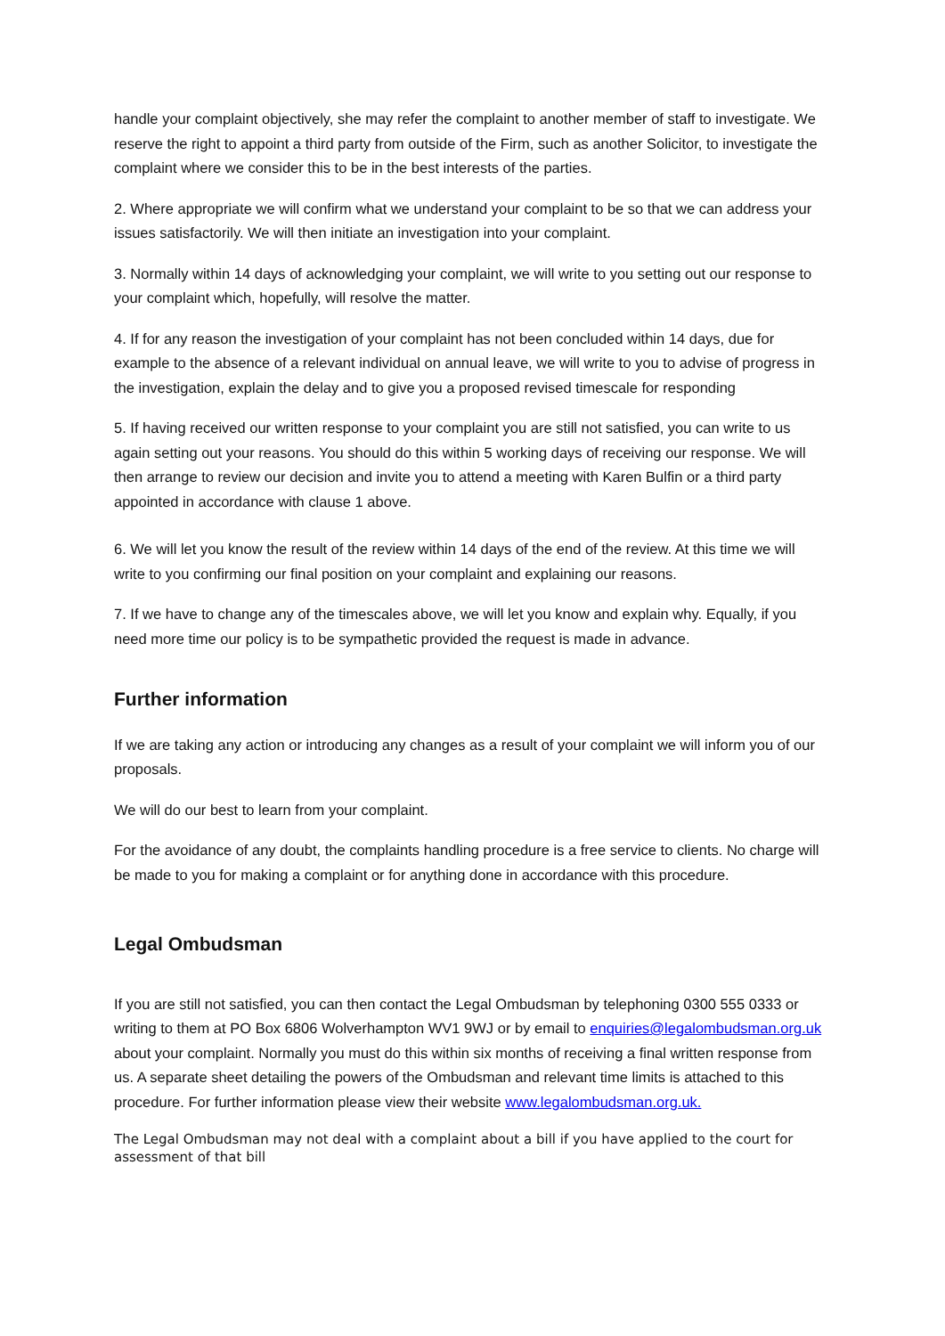handle your complaint objectively, she may refer the complaint to another member of staff to investigate. We reserve the right to appoint a third party from outside of the Firm, such as another Solicitor, to investigate the complaint where we consider this to be in the best interests of the parties.
2. Where appropriate we will confirm what we understand your complaint to be so that we can address your issues satisfactorily. We will then initiate an investigation into your complaint.
3. Normally within 14 days of acknowledging your complaint, we will write to you setting out our response to your complaint which, hopefully, will resolve the matter.
4. If for any reason the investigation of your complaint has not been concluded within 14 days, due for example to the absence of a relevant individual on annual leave, we will write to you to advise of progress in the investigation, explain the delay and to give you a proposed revised timescale for responding
5. If having received our written response to your complaint you are still not satisfied, you can write to us again setting out your reasons. You should do this within 5 working days of receiving our response. We will then arrange to review our decision and invite you to attend a meeting with Karen Bulfin or a third party appointed in accordance with clause 1 above.
6. We will let you know the result of the review within 14 days of the end of the review. At this time we will write to you confirming our final position on your complaint and explaining our reasons.
7. If we have to change any of the timescales above, we will let you know and explain why. Equally, if you need more time our policy is to be sympathetic provided the request is made in advance.
Further information
If we are taking any action or introducing any changes as a result of your complaint we will inform you of our proposals.
We will do our best to learn from your complaint.
For the avoidance of any doubt, the complaints handling procedure is a free service to clients. No charge will be made to you for making a complaint or for anything done in accordance with this procedure.
Legal Ombudsman
If you are still not satisfied, you can then contact the Legal Ombudsman by telephoning 0300 555 0333 or writing to them at PO Box 6806 Wolverhampton WV1 9WJ or by email to enquiries@legalombudsman.org.uk about your complaint. Normally you must do this within six months of receiving a final written response from us. A separate sheet detailing the powers of the Ombudsman and relevant time limits is attached to this procedure. For further information please view their website www.legalombudsman.org.uk.
The Legal Ombudsman may not deal with a complaint about a bill if you have applied to the court for assessment of that bill